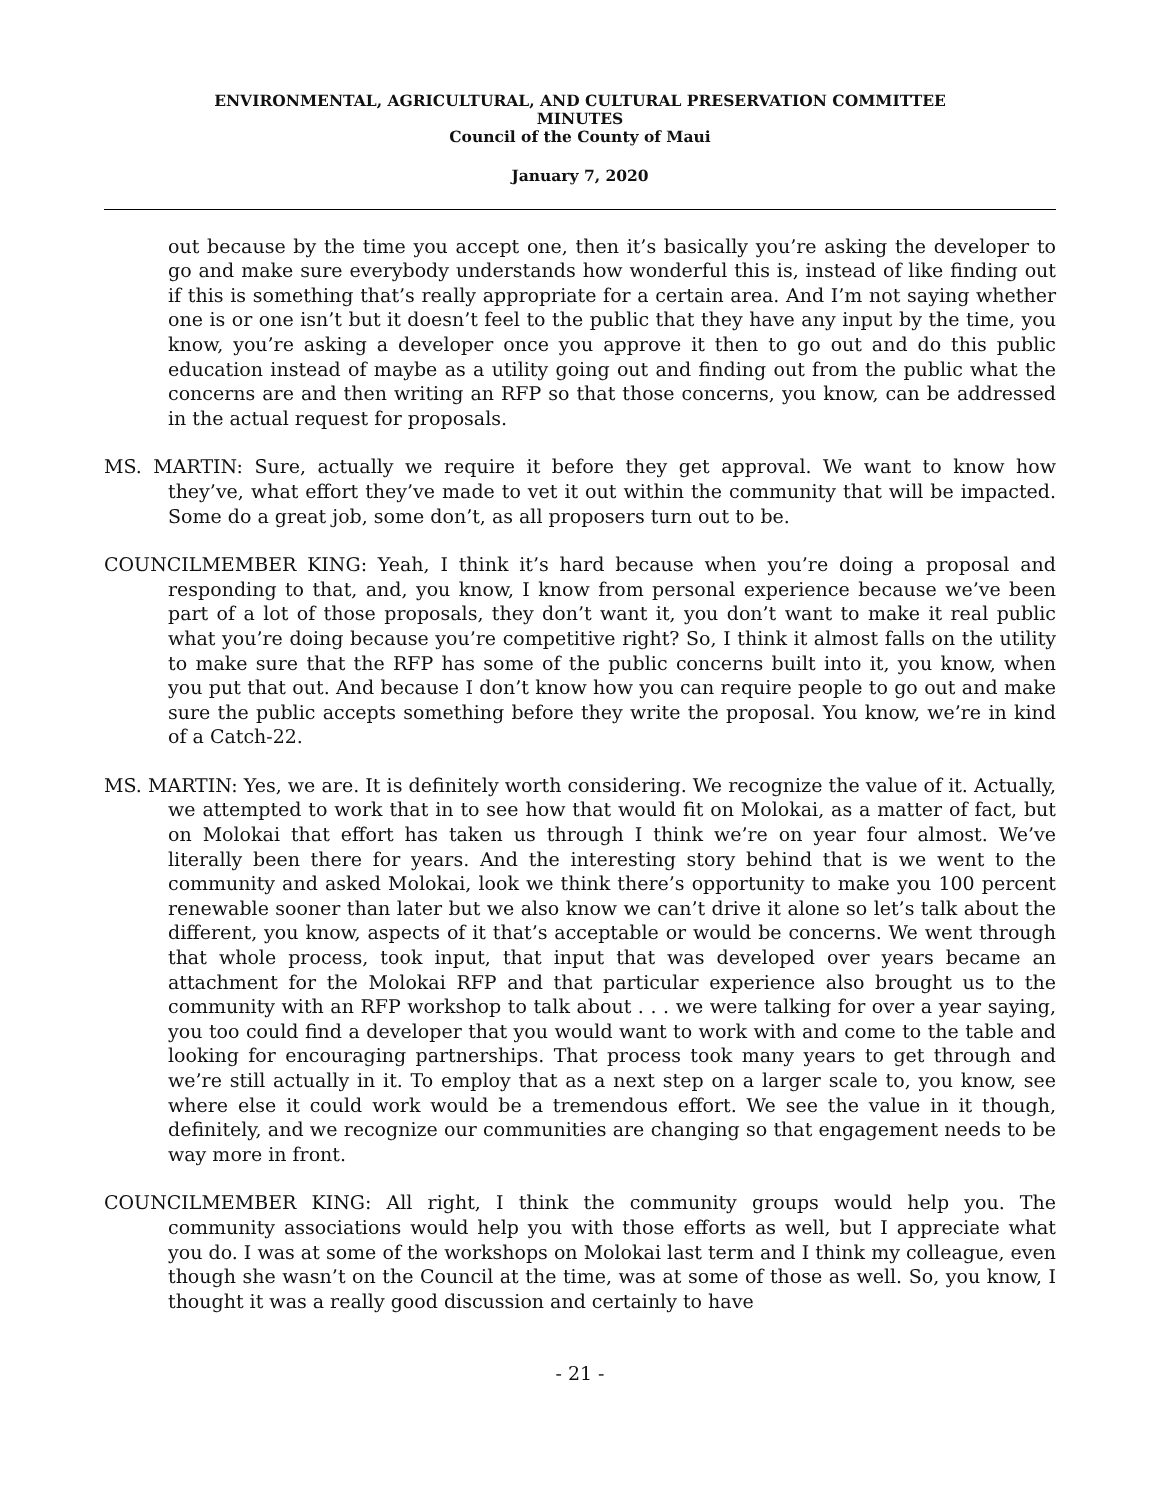ENVIRONMENTAL, AGRICULTURAL, AND CULTURAL PRESERVATION COMMITTEE
MINUTES
Council of the County of Maui
January 7, 2020
out because by the time you accept one, then it’s basically you’re asking the developer to go and make sure everybody understands how wonderful this is, instead of like finding out if this is something that’s really appropriate for a certain area. And I’m not saying whether one is or one isn’t but it doesn’t feel to the public that they have any input by the time, you know, you’re asking a developer once you approve it then to go out and do this public education instead of maybe as a utility going out and finding out from the public what the concerns are and then writing an RFP so that those concerns, you know, can be addressed in the actual request for proposals.
MS. MARTIN: Sure, actually we require it before they get approval. We want to know how they’ve, what effort they’ve made to vet it out within the community that will be impacted. Some do a great job, some don’t, as all proposers turn out to be.
COUNCILMEMBER KING: Yeah, I think it’s hard because when you’re doing a proposal and responding to that, and, you know, I know from personal experience because we’ve been part of a lot of those proposals, they don’t want it, you don’t want to make it real public what you’re doing because you’re competitive right? So, I think it almost falls on the utility to make sure that the RFP has some of the public concerns built into it, you know, when you put that out. And because I don’t know how you can require people to go out and make sure the public accepts something before they write the proposal. You know, we’re in kind of a Catch-22.
MS. MARTIN: Yes, we are. It is definitely worth considering. We recognize the value of it. Actually, we attempted to work that in to see how that would fit on Molokai, as a matter of fact, but on Molokai that effort has taken us through I think we’re on year four almost. We’ve literally been there for years. And the interesting story behind that is we went to the community and asked Molokai, look we think there’s opportunity to make you 100 percent renewable sooner than later but we also know we can’t drive it alone so let’s talk about the different, you know, aspects of it that’s acceptable or would be concerns. We went through that whole process, took input, that input that was developed over years became an attachment for the Molokai RFP and that particular experience also brought us to the community with an RFP workshop to talk about . . . we were talking for over a year saying, you too could find a developer that you would want to work with and come to the table and looking for encouraging partnerships. That process took many years to get through and we’re still actually in it. To employ that as a next step on a larger scale to, you know, see where else it could work would be a tremendous effort. We see the value in it though, definitely, and we recognize our communities are changing so that engagement needs to be way more in front.
COUNCILMEMBER KING: All right, I think the community groups would help you. The community associations would help you with those efforts as well, but I appreciate what you do. I was at some of the workshops on Molokai last term and I think my colleague, even though she wasn’t on the Council at the time, was at some of those as well. So, you know, I thought it was a really good discussion and certainly to have
- 21 -